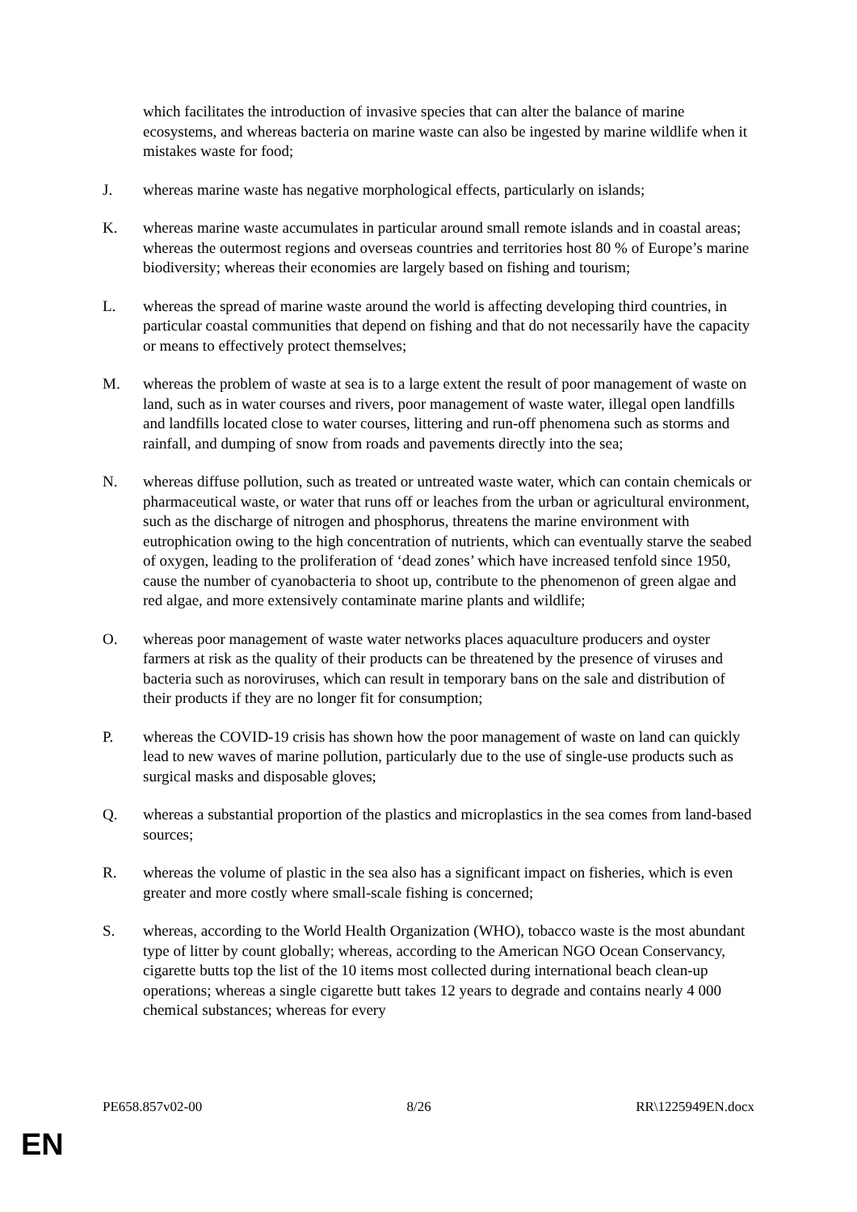which facilitates the introduction of invasive species that can alter the balance of marine ecosystems, and whereas bacteria on marine waste can also be ingested by marine wildlife when it mistakes waste for food;
J. whereas marine waste has negative morphological effects, particularly on islands;
K. whereas marine waste accumulates in particular around small remote islands and in coastal areas; whereas the outermost regions and overseas countries and territories host 80 % of Europe’s marine biodiversity; whereas their economies are largely based on fishing and tourism;
L. whereas the spread of marine waste around the world is affecting developing third countries, in particular coastal communities that depend on fishing and that do not necessarily have the capacity or means to effectively protect themselves;
M. whereas the problem of waste at sea is to a large extent the result of poor management of waste on land, such as in water courses and rivers, poor management of waste water, illegal open landfills and landfills located close to water courses, littering and run-off phenomena such as storms and rainfall, and dumping of snow from roads and pavements directly into the sea;
N. whereas diffuse pollution, such as treated or untreated waste water, which can contain chemicals or pharmaceutical waste, or water that runs off or leaches from the urban or agricultural environment, such as the discharge of nitrogen and phosphorus, threatens the marine environment with eutrophication owing to the high concentration of nutrients, which can eventually starve the seabed of oxygen, leading to the proliferation of ‘dead zones’ which have increased tenfold since 1950, cause the number of cyanobacteria to shoot up, contribute to the phenomenon of green algae and red algae, and more extensively contaminate marine plants and wildlife;
O. whereas poor management of waste water networks places aquaculture producers and oyster farmers at risk as the quality of their products can be threatened by the presence of viruses and bacteria such as noroviruses, which can result in temporary bans on the sale and distribution of their products if they are no longer fit for consumption;
P. whereas the COVID-19 crisis has shown how the poor management of waste on land can quickly lead to new waves of marine pollution, particularly due to the use of single-use products such as surgical masks and disposable gloves;
Q. whereas a substantial proportion of the plastics and microplastics in the sea comes from land-based sources;
R. whereas the volume of plastic in the sea also has a significant impact on fisheries, which is even greater and more costly where small-scale fishing is concerned;
S. whereas, according to the World Health Organization (WHO), tobacco waste is the most abundant type of litter by count globally; whereas, according to the American NGO Ocean Conservancy, cigarette butts top the list of the 10 items most collected during international beach clean-up operations; whereas a single cigarette butt takes 12 years to degrade and contains nearly 4 000 chemical substances; whereas for every
PE658.857v02-00 8/26 RR\1225949EN.docx
EN